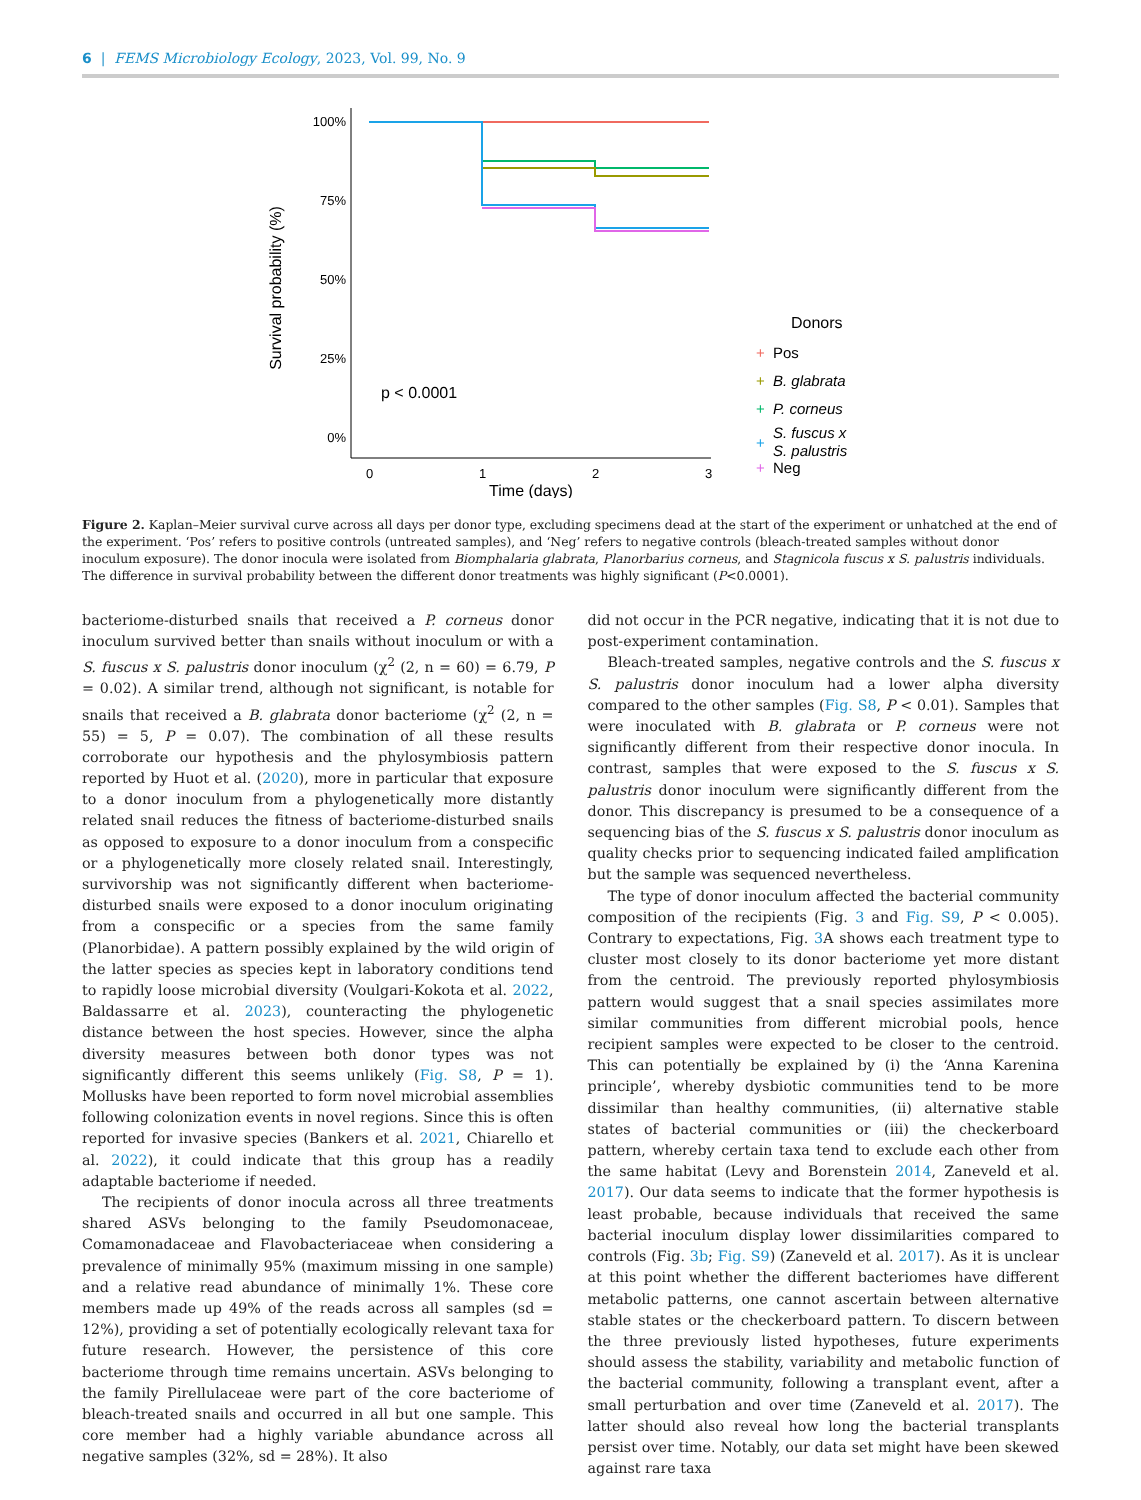6 | FEMS Microbiology Ecology, 2023, Vol. 99, No. 9
100%
75%
50%
25%
0%
0
1
2
3
Time (days)
Survival probability (%)
p < 0.0001
Donors
+
Pos
+
B. glabrata
+
P. corneus
+
S. fuscus x
S. palustris
+
Neg
Figure 2. Kaplan–Meier survival curve across all days per donor type, excluding specimens dead at the start of the experiment or unhatched at the end of the experiment. ‘Pos’ refers to positive controls (untreated samples), and ‘Neg’ refers to negative controls (bleach-treated samples without donor inoculum exposure). The donor inocula were isolated from Biomphalaria glabrata, Planorbarius corneus, and Stagnicola fuscus x S. palustris individuals. The difference in survival probability between the different donor treatments was highly significant (P<0.0001).
bacteriome-disturbed snails that received a P. corneus donor inoculum survived better than snails without inoculum or with a S. fuscus x S. palustris donor inoculum (χ<sup>2</sup> (2, n = 60) = 6.79, P = 0.02). A similar trend, although not significant, is notable for snails that received a B. glabrata donor bacteriome (χ<sup>2</sup> (2, n = 55) = 5, P = 0.07). The combination of all these results corroborate our hypothesis and the phylosymbiosis pattern reported by Huot et al. (2020), more in particular that exposure to a donor inoculum from a phylogenetically more distantly related snail reduces the fitness of bacteriome-disturbed snails as opposed to exposure to a donor inoculum from a conspecific or a phylogenetically more closely related snail. Interestingly, survivorship was not significantly different when bacteriome-disturbed snails were exposed to a donor inoculum originating from a conspecific or a species from the same family (Planorbidae). A pattern possibly explained by the wild origin of the latter species as species kept in laboratory conditions tend to rapidly loose microbial diversity (Voulgari-Kokota et al. 2022, Baldassarre et al. 2023), counteracting the phylogenetic distance between the host species. However, since the alpha diversity measures between both donor types was not significantly different this seems unlikely (Fig. S8, P = 1). Mollusks have been reported to form novel microbial assemblies following colonization events in novel regions. Since this is often reported for invasive species (Bankers et al. 2021, Chiarello et al. 2022), it could indicate that this group has a readily adaptable bacteriome if needed.
The recipients of donor inocula across all three treatments shared ASVs belonging to the family Pseudomonaceae, Comamonadaceae and Flavobacteriaceae when considering a prevalence of minimally 95% (maximum missing in one sample) and a relative read abundance of minimally 1%. These core members made up 49% of the reads across all samples (sd = 12%), providing a set of potentially ecologically relevant taxa for future research. However, the persistence of this core bacteriome through time remains uncertain. ASVs belonging to the family Pirellulaceae were part of the core bacteriome of bleach-treated snails and occurred in all but one sample. This core member had a highly variable abundance across all negative samples (32%, sd = 28%). It also
did not occur in the PCR negative, indicating that it is not due to post-experiment contamination.
Bleach-treated samples, negative controls and the S. fuscus x S. palustris donor inoculum had a lower alpha diversity compared to the other samples (Fig. S8, P < 0.01). Samples that were inoculated with B. glabrata or P. corneus were not significantly different from their respective donor inocula. In contrast, samples that were exposed to the S. fuscus x S. palustris donor inoculum were significantly different from the donor. This discrepancy is presumed to be a consequence of a sequencing bias of the S. fuscus x S. palustris donor inoculum as quality checks prior to sequencing indicated failed amplification but the sample was sequenced nevertheless.
The type of donor inoculum affected the bacterial community composition of the recipients (Fig. 3 and Fig. S9, P < 0.005). Contrary to expectations, Fig. 3 A shows each treatment type to cluster most closely to its donor bacteriome yet more distant from the centroid. The previously reported phylosymbiosis pattern would suggest that a snail species assimilates more similar communities from different microbial pools, hence recipient samples were expected to be closer to the centroid. This can potentially be explained by (i) the ‘Anna Karenina principle’, whereby dysbiotic communities tend to be more dissimilar than healthy communities, (ii) alternative stable states of bacterial communities or (iii) the checkerboard pattern, whereby certain taxa tend to exclude each other from the same habitat (Levy and Borenstein 2014, Zaneveld et al. 2017). Our data seems to indicate that the former hypothesis is least probable, because individuals that received the same bacterial inoculum display lower dissimilarities compared to controls (Fig. 3b; Fig. S9) (Zaneveld et al. 2017). As it is unclear at this point whether the different bacteriomes have different metabolic patterns, one cannot ascertain between alternative stable states or the checkerboard pattern. To discern between the three previously listed hypotheses, future experiments should assess the stability, variability and metabolic function of the bacterial community, following a transplant event, after a small perturbation and over time (Zaneveld et al. 2017). The latter should also reveal how long the bacterial transplants persist over time. Notably, our data set might have been skewed against rare taxa